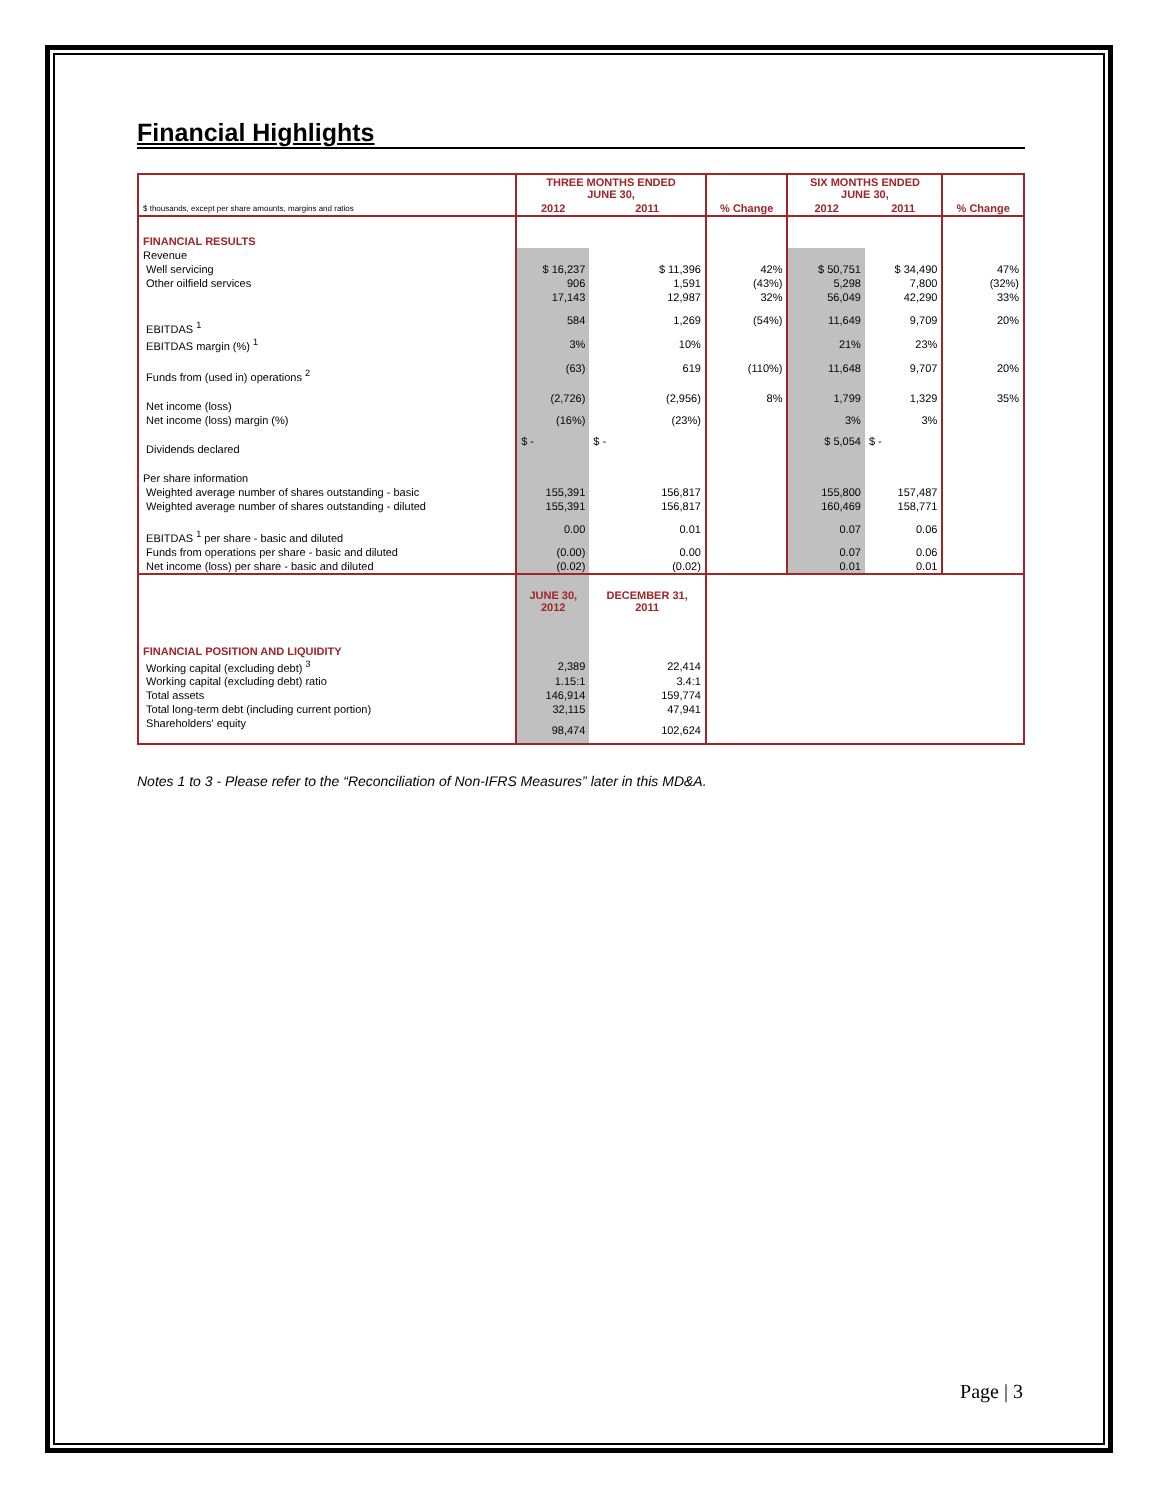Financial Highlights
| | THREE MONTHS ENDED JUNE 30, | | | SIX MONTHS ENDED JUNE 30, | | |
| $ thousands, except per share amounts, margins and ratios | 2012 | 2011 | % Change | 2012 | 2011 | % Change |
| FINANCIAL RESULTS | | | | | | |
| Revenue | | | | | | |
| Well servicing | $ 16,237 | $ 11,396 | 42% | $ 50,751 | $ 34,490 | 47% |
| Other oilfield services | 906 | 1,591 | (43%) | 5,298 | 7,800 | (32%) |
| | 17,143 | 12,987 | 32% | 56,049 | 42,290 | 33% |
| EBITDAS <sup>1</sup> | 584 | 1,269 | (54%) | 11,649 | 9,709 | 20% |
| EBITDAS margin (%) <sup>1</sup> | 3% | 10% | | 21% | 23% | |
| Funds from (used in) operations <sup>2</sup> | (63) | 619 | (110%) | 11,648 | 9,707 | 20% |
| Net income (loss) | (2,726) | (2,956) | 8% | 1,799 | 1,329 | 35% |
| Net income (loss) margin (%) | (16%) | (23%) | | 3% | 3% | |
| Dividends declared | $ - | $ - | | $ 5,054 | $ - | |
| Per share information | | | | | | |
| Weighted average number of shares outstanding - basic | 155,391 | 156,817 | | 155,800 | 157,487 | |
| Weighted average number of shares outstanding - diluted | 155,391 | 156,817 | | 160,469 | 158,771 | |
| EBITDAS <sup>1</sup> per share - basic and diluted | 0.00 | 0.01 | | 0.07 | 0.06 | |
| Funds from operations per share - basic and diluted | (0.00) | 0.00 | | 0.07 | 0.06 | |
| Net income (loss) per share - basic and diluted | (0.02) | (0.02) | | 0.01 | 0.01 | |
| | JUNE 30, 2012 | DECEMBER 31, 2011 | | | | |
| FINANCIAL POSITION AND LIQUIDITY | | | | | | |
| Working capital (excluding debt) <sup>3</sup> | 2,389 | 22,414 | | | | |
| Working capital (excluding debt) ratio | 1.15:1 | 3.4:1 | | | | |
| Total assets | 146,914 | 159,774 | | | | |
| Total long-term debt (including current portion) | 32,115 | 47,941 | | | | |
| Shareholders' equity | 98,474 | 102,624 | | | | |
Notes 1 to 3 - Please refer to the “Reconciliation of Non-IFRS Measures” later in this MD&A.
Page | 3